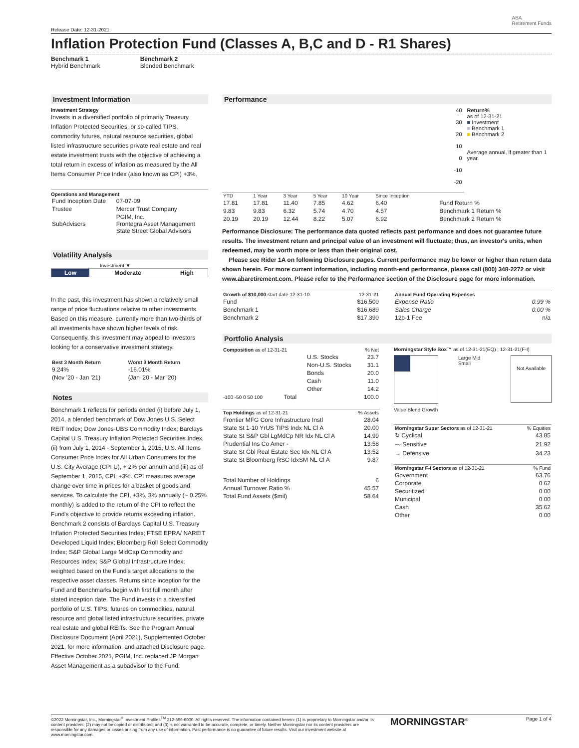Release Date: 12-31-2021
ABA
Retirement Funds
Inflation Protection Fund (Classes A, B,C and D - R1 Shares)
Benchmark 1
Hybrid Benchmark
Benchmark 2
Blended Benchmark
Investment Information
Investment Strategy
Invests in a diversified portfolio of primarily Treasury Inflation Protected Securities, or so-called TIPS, commodity futures, natural resource securities, global listed infrastructure securities private real estate and real estate investment trusts with the objective of achieving a total return in excess of inflation as measured by the All Items Consumer Price Index (also known as CPI) +3%.
Operations and Management
| Fund Inception Date | 07-07-09 |
| Trustee | Mercer Trust Company |
| SubAdvisors | PGIM, Inc. Frontegra Asset Management State Street Global Advisors |
Volatility Analysis
Investment ▼
| Low | Moderate | High |
In the past, this investment has shown a relatively small range of price fluctuations relative to other investments. Based on this measure, currently more than two-thirds of all investments have shown higher levels of risk. Consequently, this investment may appeal to investors looking for a conservative investment strategy.
| Best 3 Month Return | Worst 3 Month Return |
| 9.24% | -16.01% |
| (Nov '20 - Jan '21) | (Jan '20 - Mar '20) |
Notes
Benchmark 1 reflects for periods ended (i) before July 1, 2014, a blended benchmark of Dow Jones U.S. Select REIT Index; Dow Jones-UBS Commodity Index; Barclays Capital U.S. Treasury Inflation Protected Securities Index, (ii) from July 1, 2014 - September 1, 2015, U.S. All Items Consumer Price Index for All Urban Consumers for the U.S. City Average (CPI U), + 2% per annum and (iii) as of September 1, 2015, CPI, +3%. CPI measures average change over time in prices for a basket of goods and services. To calculate the CPI, +3%, 3% annually (~ 0.25% monthly) is added to the return of the CPI to reflect the Fund's objective to provide returns exceeding inflation. Benchmark 2 consists of Barclays Capital U.S. Treasury Inflation Protected Securities Index; FTSE EPRA/ NAREIT Developed Liquid Index; Bloomberg Roll Select Commodity Index; S&P Global Large MidCap Commodity and Resources Index; S&P Global Infrastructure Index; weighted based on the Fund's target allocations to the respective asset classes. Returns since inception for the Fund and Benchmarks begin with first full month after stated inception date. The Fund invests in a diversified portfolio of U.S. TIPS, futures on commodities, natural resource and global listed infrastructure securities, private real estate and global REITs. See the Program Annual Disclosure Document (April 2021), Supplemented October 2021, for more information, and attached Disclosure page. Effective October 2021, PGIM, Inc. replaced JP Morgan Asset Management as a subadvisor to the Fund.
Performance
40
30
20
10
0
-10
-20
Return%
as of 12-31-21
■ Investment
■ Benchmark 1
■ Benchmark 2
Average annual, if greater than 1 year.
| YTD | 1 Year | 3 Year | 5 Year | 10 Year | Since Inception | |
| --- | --- | --- | --- | --- | --- | --- |
| 17.81 | 17.81 | 11.40 | 7.85 | 4.62 | 6.40 | Fund Return % |
| 9.83 | 9.83 | 6.32 | 5.74 | 4.70 | 4.57 | Benchmark 1 Return % |
| 20.19 | 20.19 | 12.44 | 8.22 | 5.07 | 6.92 | Benchmark 2 Return % |
Performance Disclosure: The performance data quoted reflects past performance and does not guarantee future results. The investment return and principal value of an investment will fluctuate; thus, an investor's units, when redeemed, may be worth more or less than their original cost.
Please see Rider 1A on following Disclosure pages. Current performance may be lower or higher than return data shown herein. For more current information, including month-end performance, please call (800) 348-2272 or visit www.abaretirement.com. Please refer to the Performance section of the Disclosure page for more information.
| Growth of $10,000 start date 12-31-10 | 12-31-21 |
| Fund | $16,500 |
| Benchmark 1 | $16,689 |
| Benchmark 2 | $17,390 |
| Annual Fund Operating Expenses | |
| Expense Ratio | 0.99 % |
| Sales Charge | 0.00 % |
| 12b-1 Fee | n/a |
Portfolio Analysis
| Composition as of 12-31-21 | % Net |
| U.S. Stocks | 23.7 |
| Non-U.S. Stocks | 31.1 |
| Bonds | 20.0 |
| Cash | 11.0 |
| Other | 14.2 |
| -100 -50 0 50 100 Total | 100.0 |
| Top Holdings as of 12-31-21 | % Assets |
| Frontier MFG Core Infrastructure Instl | 28.04 |
| State St 1-10 YrUS TIPS Indx NL Cl A | 20.00 |
| State St S&P Gbl LgMdCp NR Idx NL Cl A | 14.99 |
| Prudential Ins Co Amer - | 13.58 |
| State St Gbl Real Estate Sec Idx NL Cl A | 13.52 |
| State St Bloomberg RSC IdxSM NL Cl A | 9.87 |
| Total Number of Holdings | 6 |
| Annual Turnover Ratio % | 45.57 |
| Total Fund Assets ($mil) | 58.64 |
Morningstar Style Box™ as of 12-31-21(EQ) ; 12-31-21(F-I)
Large Mid Small
Not Available
Value Blend Growth
| Morningstar Super Sectors as of 12-31-21 | % Equities |
| ↻ Cyclical | 43.85 |
| 〰 Sensitive | 21.92 |
| → Defensive | 34.23 |
| Morningstar F-I Sectors as of 12-31-21 | % Fund |
| Government | 63.76 |
| Corporate | 0.62 |
| Securitized | 0.00 |
| Municipal | 0.00 |
| Cash | 35.62 |
| Other | 0.00 |
©2022 Morningstar, Inc., Morningstar<sup>®</sup> Investment Profiles<sup>TM</sup> 312-696-6000. All rights reserved. The information contained herein: (1) is proprietary to Morningstar and/or its content providers; (2) may not be copied or distributed; and (3) is not warranted to be accurate, complete, or timely. Neither Morningstar nor its content providers are responsible for any damages or losses arising from any use of information. Past performance is no guarantee of future results. Visit our investment website at www.morningstar.com.
MORNINGSTAR<sup>®</sup>
Page 1 of 4